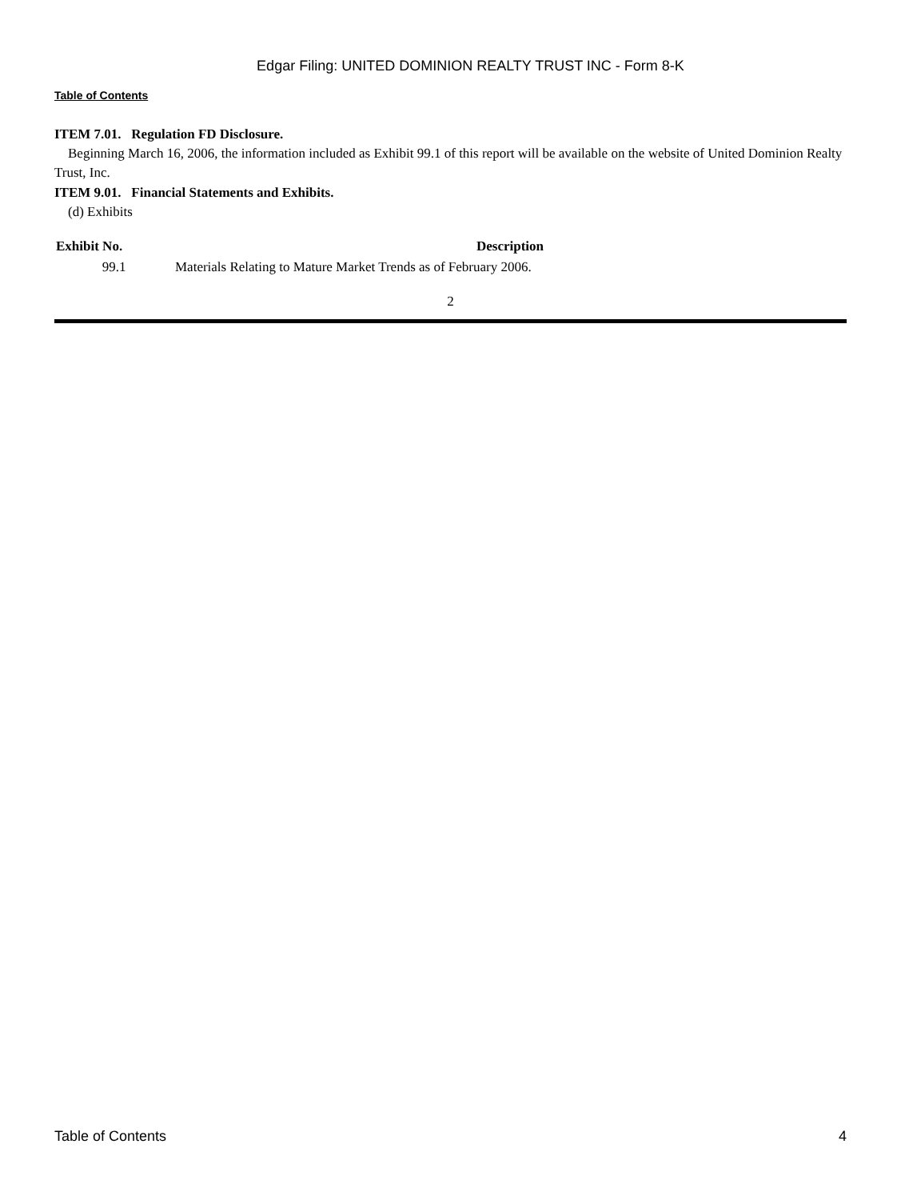Edgar Filing: UNITED DOMINION REALTY TRUST INC - Form 8-K
Table of Contents
ITEM 7.01. Regulation FD Disclosure.
Beginning March 16, 2006, the information included as Exhibit 99.1 of this report will be available on the website of United Dominion Realty Trust, Inc.
ITEM 9.01. Financial Statements and Exhibits.
(d) Exhibits
| Exhibit No. | Description |
| --- | --- |
| 99.1 | Materials Relating to Mature Market Trends as of February 2006. |
2
Table of Contents 4